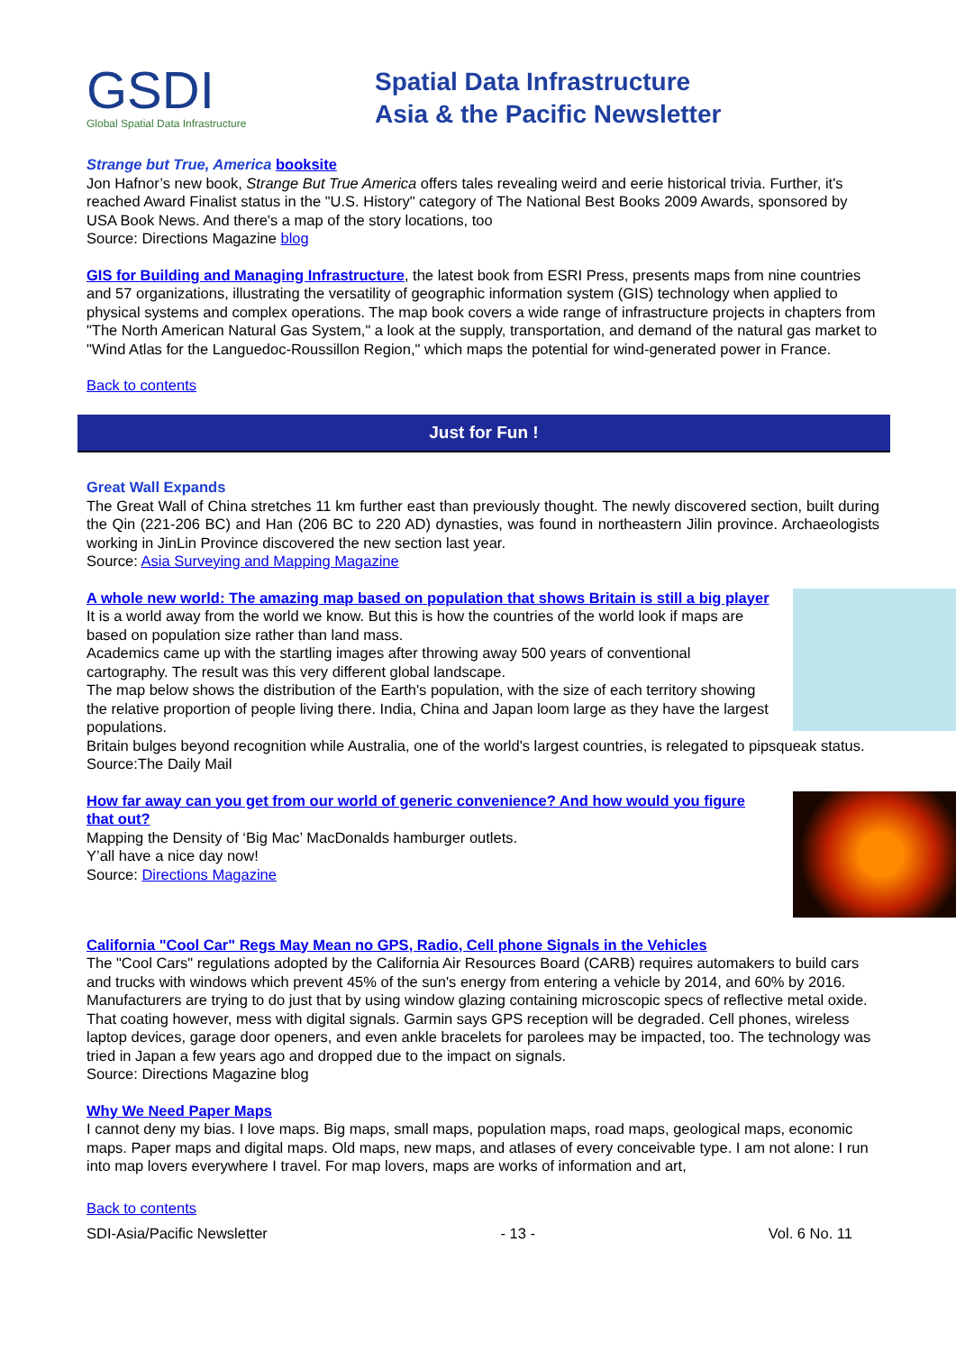GSDI
Global Spatial Data Infrastructure
Spatial Data Infrastructure
Asia & the Pacific Newsletter
Strange but True, America booksite
Jon Hafnor’s new book, Strange But True America offers tales revealing weird and eerie historical trivia. Further, it's reached Award Finalist status in the "U.S. History" category of The National Best Books 2009 Awards, sponsored by USA Book News. And there's a map of the story locations, too
Source: Directions Magazine blog
GIS for Building and Managing Infrastructure, the latest book from ESRI Press, presents maps from nine countries and 57 organizations, illustrating the versatility of geographic information system (GIS) technology when applied to physical systems and complex operations. The map book covers a wide range of infrastructure projects in chapters from "The North American Natural Gas System," a look at the supply, transportation, and demand of the natural gas market to "Wind Atlas for the Languedoc-Roussillon Region," which maps the potential for wind-generated power in France.
Back to contents
Just for Fun !
Great Wall Expands
The Great Wall of China stretches 11 km further east than previously thought. The newly discovered section, built during the Qin (221-206 BC) and Han (206 BC to 220 AD) dynasties, was found in northeastern Jilin province. Archaeologists working in JinLin Province discovered the new section last year.
Source: Asia Surveying and Mapping Magazine
A whole new world: The amazing map based on population that shows Britain is still a big player
It is a world away from the world we know. But this is how the countries of the world look if maps are based on population size rather than land mass.
Academics came up with the startling images after throwing away 500 years of conventional cartography. The result was this very different global landscape.
The map below shows the distribution of the Earth's population, with the size of each territory showing the relative proportion of people living there. India, China and Japan loom large as they have the largest populations.
Britain bulges beyond recognition while Australia, one of the world's largest countries, is relegated to pipsqueak status.
Source:The Daily Mail
How far away can you get from our world of generic convenience? And how would you figure that out?
Mapping the Density of ‘Big Mac’ MacDonalds hamburger outlets.
Y’all have a nice day now!
Source: Directions Magazine
California "Cool Car" Regs May Mean no GPS, Radio, Cell phone Signals in the Vehicles
The "Cool Cars" regulations adopted by the California Air Resources Board (CARB) requires automakers to build cars and trucks with windows which prevent 45% of the sun's energy from entering a vehicle by 2014, and 60% by 2016. Manufacturers are trying to do just that by using window glazing containing microscopic specs of reflective metal oxide.
That coating however, mess with digital signals. Garmin says GPS reception will be degraded. Cell phones, wireless laptop devices, garage door openers, and even ankle bracelets for parolees may be impacted, too. The technology was tried in Japan a few years ago and dropped due to the impact on signals.
Source: Directions Magazine blog
Why We Need Paper Maps
I cannot deny my bias. I love maps. Big maps, small maps, population maps, road maps, geological maps, economic maps. Paper maps and digital maps. Old maps, new maps, and atlases of every conceivable type. I am not alone: I run into map lovers everywhere I travel. For map lovers, maps are works of information and art,
Back to contents
SDI-Asia/Pacific Newsletter - 13 - Vol. 6 No. 11